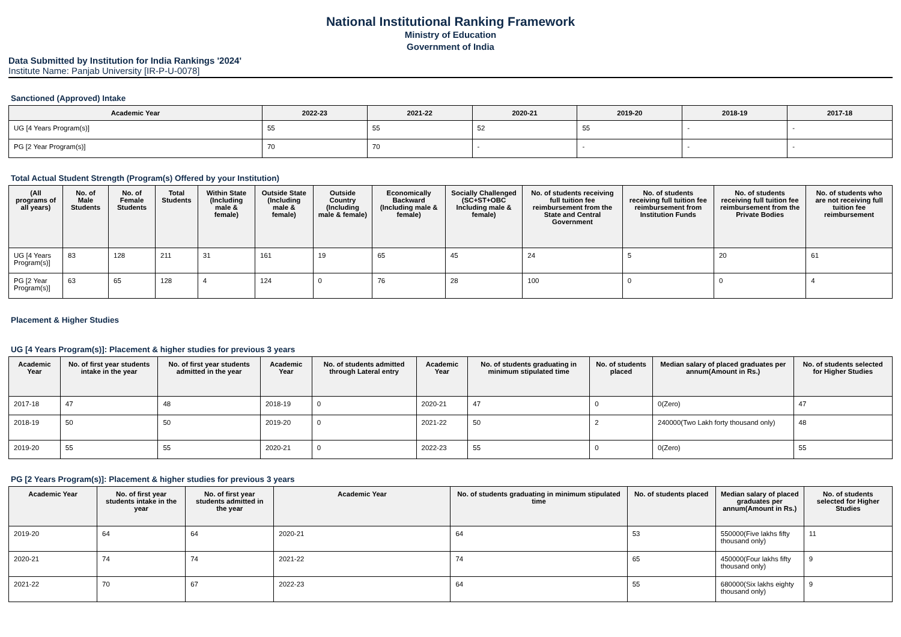National Institutional Ranking Framework
Ministry of Education
Government of India
Data Submitted by Institution for India Rankings '2024'
Institute Name: Panjab University [IR-P-U-0078]
Sanctioned (Approved) Intake
| Academic Year | 2022-23 | 2021-22 | 2020-21 | 2019-20 | 2018-19 | 2017-18 |
| --- | --- | --- | --- | --- | --- | --- |
| UG [4 Years Program(s)] | 55 | 55 | 52 | 55 | - | - |
| PG [2 Year Program(s)] | 70 | 70 | - | - | - | - |
Total Actual Student Strength (Program(s) Offered by your Institution)
| (All programs of all years) | No. of Male Students | No. of Female Students | Total Students | Within State (Including male & female) | Outside State (Including male & female) | Outside Country (Including male & female) | Economically Backward (Including male & female) | Socially Challenged (SC+ST+OBC Including male & female) | No. of students receiving full tuition fee reimbursement from the State and Central Government | No. of students receiving full tuition fee reimbursement from Institution Funds | No. of students receiving full tuition fee reimbursement from the Private Bodies | No. of students who are not receiving full tuition fee reimbursement |
| --- | --- | --- | --- | --- | --- | --- | --- | --- | --- | --- | --- | --- |
| UG [4 Years Program(s)] | 83 | 128 | 211 | 31 | 161 | 19 | 65 | 45 | 24 | 5 | 20 | 61 |
| PG [2 Year Program(s)] | 63 | 65 | 128 | 4 | 124 | 0 | 76 | 28 | 100 | 0 | 0 | 4 |
Placement & Higher Studies
UG [4 Years Program(s)]: Placement & higher studies for previous 3 years
| Academic Year | No. of first year students intake in the year | No. of first year students admitted in the year | Academic Year | No. of students admitted through Lateral entry | Academic Year | No. of students graduating in minimum stipulated time | No. of students placed | Median salary of placed graduates per annum(Amount in Rs.) | No. of students selected for Higher Studies |
| --- | --- | --- | --- | --- | --- | --- | --- | --- | --- |
| 2017-18 | 47 | 48 | 2018-19 | 0 | 2020-21 | 47 | 0 | 0(Zero) | 47 |
| 2018-19 | 50 | 50 | 2019-20 | 0 | 2021-22 | 50 | 2 | 240000(Two Lakh forty thousand only) | 48 |
| 2019-20 | 55 | 55 | 2020-21 | 0 | 2022-23 | 55 | 0 | 0(Zero) | 55 |
PG [2 Years Program(s)]: Placement & higher studies for previous 3 years
| Academic Year | No. of first year students intake in the year | No. of first year students admitted in the year | Academic Year | No. of students graduating in minimum stipulated time | No. of students placed | Median salary of placed graduates per annum(Amount in Rs.) | No. of students selected for Higher Studies |
| --- | --- | --- | --- | --- | --- | --- | --- |
| 2019-20 | 64 | 64 | 2020-21 | 64 | 53 | 550000(Five lakhs fifty thousand only) | 11 |
| 2020-21 | 74 | 74 | 2021-22 | 74 | 65 | 450000(Four lakhs fifty thousand only) | 9 |
| 2021-22 | 70 | 67 | 2022-23 | 64 | 55 | 680000(Six lakhs eighty thousand only) | 9 |